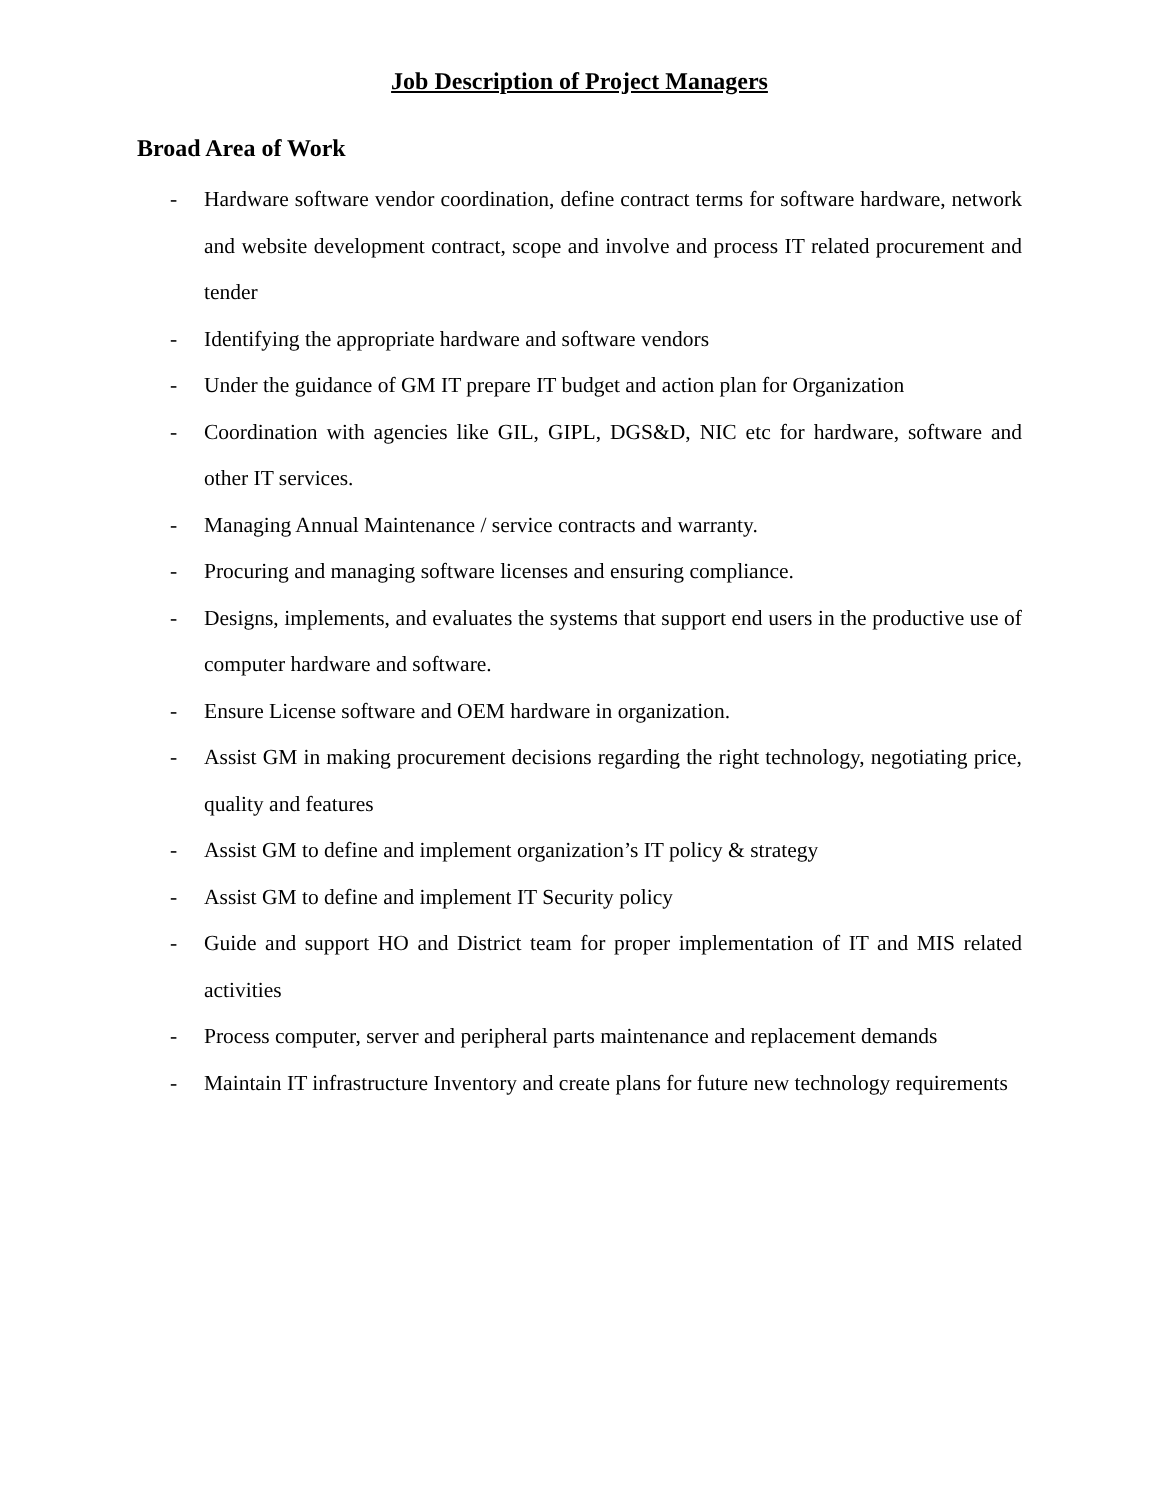Job Description of Project Managers
Broad Area of Work
- Hardware software vendor coordination, define contract terms for software hardware, network and website development contract, scope and involve and process IT related procurement and tender
- Identifying the appropriate hardware and software vendors
- Under the guidance of GM IT prepare IT budget and action plan for Organization
- Coordination with agencies like GIL, GIPL, DGS&D, NIC etc for hardware, software and other IT services.
- Managing Annual Maintenance / service contracts and warranty.
- Procuring and managing software licenses and ensuring compliance.
- Designs, implements, and evaluates the systems that support end users in the productive use of computer hardware and software.
- Ensure License software and OEM hardware in organization.
- Assist GM in making procurement decisions regarding the right technology, negotiating price, quality and features
- Assist GM to define and implement organization’s IT policy & strategy
- Assist GM to define and implement IT Security policy
- Guide and support HO and District team for proper implementation of IT and MIS related activities
- Process computer, server and peripheral parts maintenance and replacement demands
- Maintain IT infrastructure Inventory and create plans for future new technology requirements